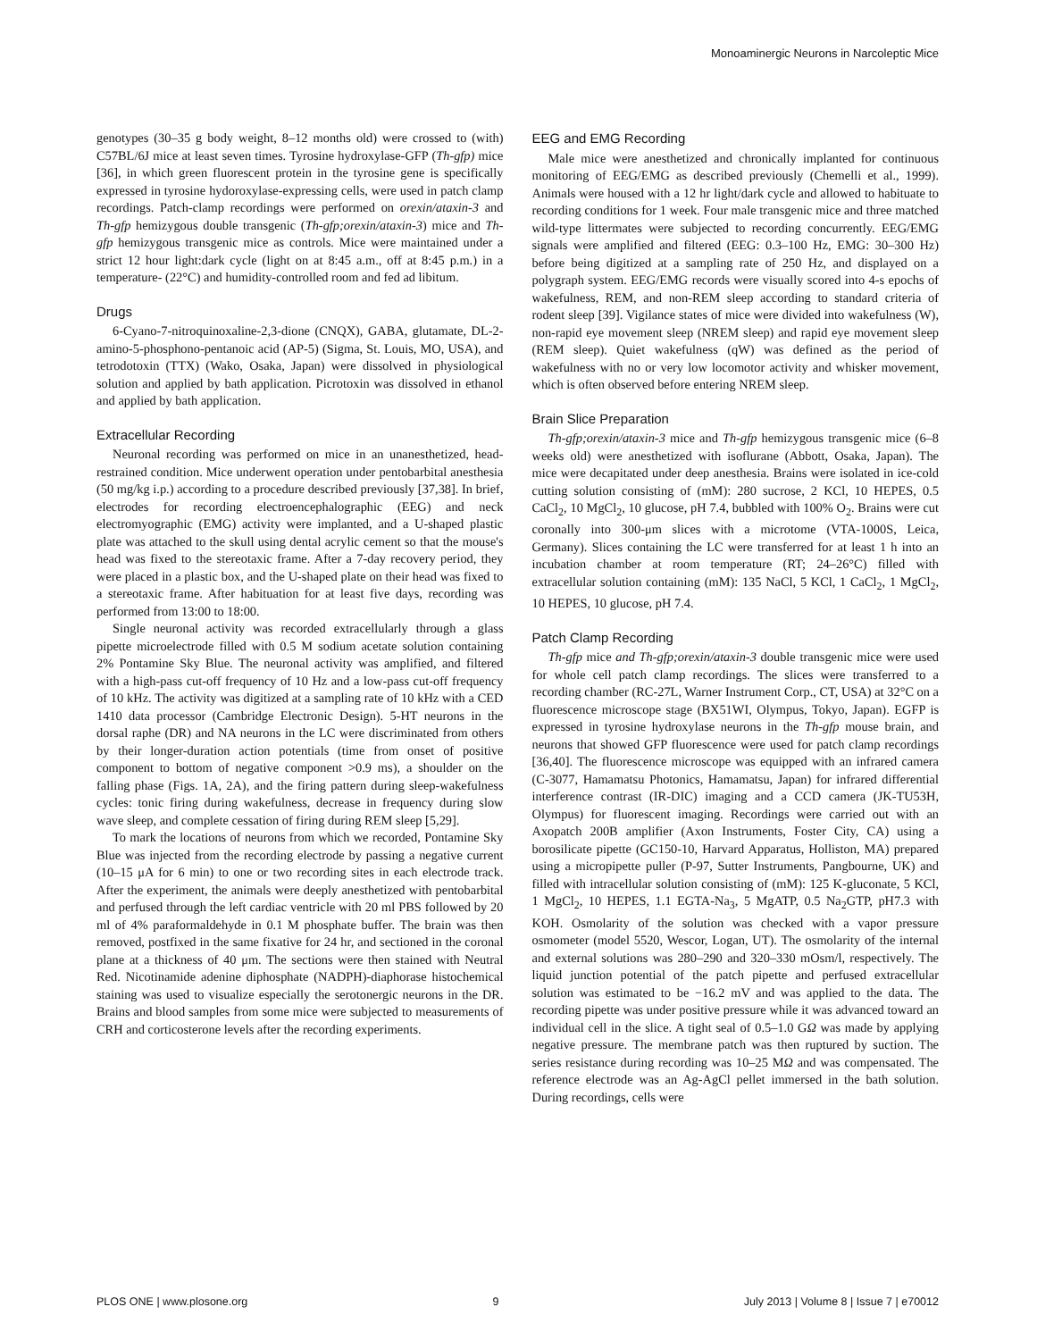Monoaminergic Neurons in Narcoleptic Mice
genotypes (30–35 g body weight, 8–12 months old) were crossed to (with) C57BL/6J mice at least seven times. Tyrosine hydroxylase-GFP (Th-gfp) mice [36], in which green fluorescent protein in the tyrosine gene is specifically expressed in tyrosine hydoroxylase-expressing cells, were used in patch clamp recordings. Patch-clamp recordings were performed on orexin/ataxin-3 and Th-gfp hemizygous double transgenic (Th-gfp;orexin/ataxin-3) mice and Th-gfp hemizygous transgenic mice as controls. Mice were maintained under a strict 12 hour light:dark cycle (light on at 8:45 a.m., off at 8:45 p.m.) in a temperature- (22°C) and humidity-controlled room and fed ad libitum.
Drugs
6-Cyano-7-nitroquinoxaline-2,3-dione (CNQX), GABA, glutamate, DL-2-amino-5-phosphono-pentanoic acid (AP-5) (Sigma, St. Louis, MO, USA), and tetrodotoxin (TTX) (Wako, Osaka, Japan) were dissolved in physiological solution and applied by bath application. Picrotoxin was dissolved in ethanol and applied by bath application.
Extracellular Recording
Neuronal recording was performed on mice in an unanesthetized, head-restrained condition. Mice underwent operation under pentobarbital anesthesia (50 mg/kg i.p.) according to a procedure described previously [37,38]. In brief, electrodes for recording electroencephalographic (EEG) and neck electromyographic (EMG) activity were implanted, and a U-shaped plastic plate was attached to the skull using dental acrylic cement so that the mouse's head was fixed to the stereotaxic frame. After a 7-day recovery period, they were placed in a plastic box, and the U-shaped plate on their head was fixed to a stereotaxic frame. After habituation for at least five days, recording was performed from 13:00 to 18:00.
Single neuronal activity was recorded extracellularly through a glass pipette microelectrode filled with 0.5 M sodium acetate solution containing 2% Pontamine Sky Blue. The neuronal activity was amplified, and filtered with a high-pass cut-off frequency of 10 Hz and a low-pass cut-off frequency of 10 kHz. The activity was digitized at a sampling rate of 10 kHz with a CED 1410 data processor (Cambridge Electronic Design). 5-HT neurons in the dorsal raphe (DR) and NA neurons in the LC were discriminated from others by their longer-duration action potentials (time from onset of positive component to bottom of negative component >0.9 ms), a shoulder on the falling phase (Figs. 1A, 2A), and the firing pattern during sleep-wakefulness cycles: tonic firing during wakefulness, decrease in frequency during slow wave sleep, and complete cessation of firing during REM sleep [5,29].
To mark the locations of neurons from which we recorded, Pontamine Sky Blue was injected from the recording electrode by passing a negative current (10–15 μA for 6 min) to one or two recording sites in each electrode track. After the experiment, the animals were deeply anesthetized with pentobarbital and perfused through the left cardiac ventricle with 20 ml PBS followed by 20 ml of 4% paraformaldehyde in 0.1 M phosphate buffer. The brain was then removed, postfixed in the same fixative for 24 hr, and sectioned in the coronal plane at a thickness of 40 μm. The sections were then stained with Neutral Red. Nicotinamide adenine diphosphate (NADPH)-diaphorase histochemical staining was used to visualize especially the serotonergic neurons in the DR. Brains and blood samples from some mice were subjected to measurements of CRH and corticosterone levels after the recording experiments.
EEG and EMG Recording
Male mice were anesthetized and chronically implanted for continuous monitoring of EEG/EMG as described previously (Chemelli et al., 1999). Animals were housed with a 12 hr light/dark cycle and allowed to habituate to recording conditions for 1 week. Four male transgenic mice and three matched wild-type littermates were subjected to recording concurrently. EEG/EMG signals were amplified and filtered (EEG: 0.3–100 Hz, EMG: 30–300 Hz) before being digitized at a sampling rate of 250 Hz, and displayed on a polygraph system. EEG/EMG records were visually scored into 4-s epochs of wakefulness, REM, and non-REM sleep according to standard criteria of rodent sleep [39]. Vigilance states of mice were divided into wakefulness (W), non-rapid eye movement sleep (NREM sleep) and rapid eye movement sleep (REM sleep). Quiet wakefulness (qW) was defined as the period of wakefulness with no or very low locomotor activity and whisker movement, which is often observed before entering NREM sleep.
Brain Slice Preparation
Th-gfp;orexin/ataxin-3 mice and Th-gfp hemizygous transgenic mice (6–8 weeks old) were anesthetized with isoflurane (Abbott, Osaka, Japan). The mice were decapitated under deep anesthesia. Brains were isolated in ice-cold cutting solution consisting of (mM): 280 sucrose, 2 KCl, 10 HEPES, 0.5 CaCl<sub>2</sub>, 10 MgCl<sub>2</sub>, 10 glucose, pH 7.4, bubbled with 100% O<sub>2</sub>. Brains were cut coronally into 300-μm slices with a microtome (VTA-1000S, Leica, Germany). Slices containing the LC were transferred for at least 1 h into an incubation chamber at room temperature (RT; 24–26°C) filled with extracellular solution containing (mM): 135 NaCl, 5 KCl, 1 CaCl<sub>2</sub>, 1 MgCl<sub>2</sub>, 10 HEPES, 10 glucose, pH 7.4.
Patch Clamp Recording
Th-gfp mice and Th-gfp;orexin/ataxin-3 double transgenic mice were used for whole cell patch clamp recordings. The slices were transferred to a recording chamber (RC-27L, Warner Instrument Corp., CT, USA) at 32°C on a fluorescence microscope stage (BX51WI, Olympus, Tokyo, Japan). EGFP is expressed in tyrosine hydroxylase neurons in the Th-gfp mouse brain, and neurons that showed GFP fluorescence were used for patch clamp recordings [36,40]. The fluorescence microscope was equipped with an infrared camera (C-3077, Hamamatsu Photonics, Hamamatsu, Japan) for infrared differential interference contrast (IR-DIC) imaging and a CCD camera (JK-TU53H, Olympus) for fluorescent imaging. Recordings were carried out with an Axopatch 200B amplifier (Axon Instruments, Foster City, CA) using a borosilicate pipette (GC150-10, Harvard Apparatus, Holliston, MA) prepared using a micropipette puller (P-97, Sutter Instruments, Pangbourne, UK) and filled with intracellular solution consisting of (mM): 125 K-gluconate, 5 KCl, 1 MgCl<sub>2</sub>, 10 HEPES, 1.1 EGTA-Na<sub>3</sub>, 5 MgATP, 0.5 Na<sub>2</sub>GTP, pH7.3 with KOH. Osmolarity of the solution was checked with a vapor pressure osmometer (model 5520, Wescor, Logan, UT). The osmolarity of the internal and external solutions was 280–290 and 320–330 mOsm/l, respectively. The liquid junction potential of the patch pipette and perfused extracellular solution was estimated to be −16.2 mV and was applied to the data. The recording pipette was under positive pressure while it was advanced toward an individual cell in the slice. A tight seal of 0.5–1.0 GΩ was made by applying negative pressure. The membrane patch was then ruptured by suction. The series resistance during recording was 10–25 MΩ and was compensated. The reference electrode was an Ag-AgCl pellet immersed in the bath solution. During recordings, cells were
PLOS ONE | www.plosone.org 9 July 2013 | Volume 8 | Issue 7 | e70012